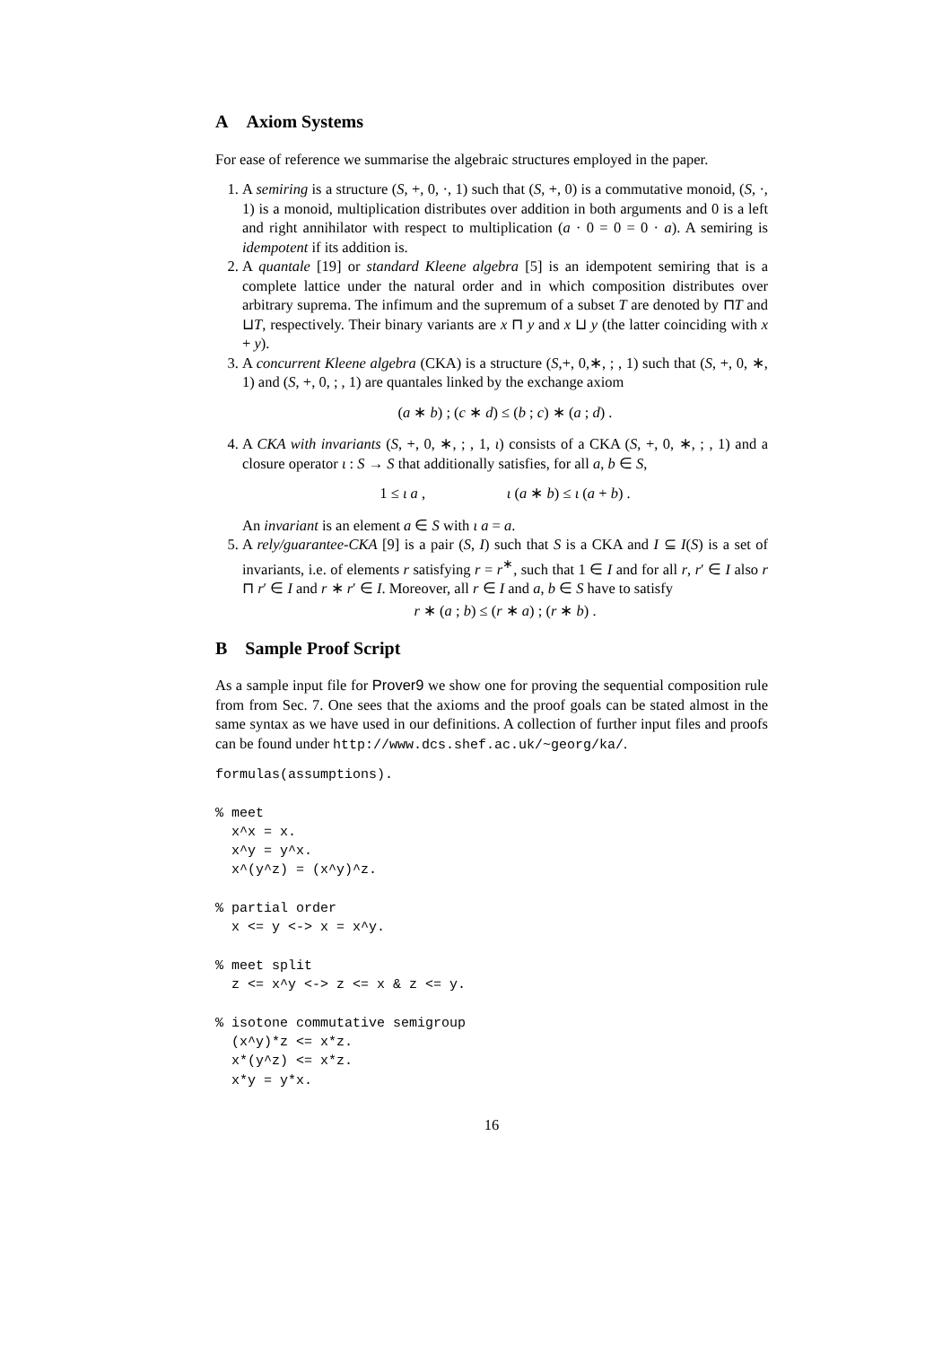A Axiom Systems
For ease of reference we summarise the algebraic structures employed in the paper.
1. A semiring is a structure (S, +, 0, ·, 1) such that (S, +, 0) is a commutative monoid, (S, ·, 1) is a monoid, multiplication distributes over addition in both arguments and 0 is a left and right annihilator with respect to multiplication (a · 0 = 0 = 0 · a). A semiring is idempotent if its addition is.
2. A quantale [19] or standard Kleene algebra [5] is an idempotent semiring that is a complete lattice under the natural order and in which composition distributes over arbitrary suprema. The infimum and the supremum of a subset T are denoted by ⊓T and ⊔T, respectively. Their binary variants are x ⊓ y and x ⊔ y (the latter coinciding with x + y).
3. A concurrent Kleene algebra (CKA) is a structure (S,+, 0,∗, ; , 1) such that (S, +, 0, ∗, 1) and (S, +, 0, ; , 1) are quantales linked by the exchange axiom
(a ∗ b) ; (c ∗ d) ≤ (b ; c) ∗ (a ; d) .
4. A CKA with invariants (S, +, 0, ∗, ; , 1, ι) consists of a CKA (S, +, 0, ∗, ; , 1) and a closure operator ι : S → S that additionally satisfies, for all a, b ∈ S,
1 ≤ ι a , ι (a ∗ b) ≤ ι (a + b) .
An invariant is an element a ∈ S with ι a = a.
5. A rely/guarantee-CKA [9] is a pair (S, I) such that S is a CKA and I ⊆ I(S) is a set of invariants, i.e. of elements r satisfying r = r<sup>∗</sup>, such that 1 ∈ I and for all r, r′ ∈ I also r ⊓ r′ ∈ I and r ∗ r′ ∈ I. Moreover, all r ∈ I and a, b ∈ S have to satisfy
r ∗ (a ; b) ≤ (r ∗ a) ; (r ∗ b) .
B Sample Proof Script
As a sample input file for Prover9 we show one for proving the sequential composition rule from from Sec. 7. One sees that the axioms and the proof goals can be stated almost in the same syntax as we have used in our definitions. A collection of further input files and proofs can be found under http://www.dcs.shef.ac.uk/~georg/ka/.
formulas(assumptions).

% meet
  x^x = x.
  x^y = y^x.
  x^(y^z) = (x^y)^z.

% partial order
  x <= y <-> x = x^y.

% meet split
  z <= x^y <-> z <= x & z <= y.

% isotone commutative semigroup
  (x^y)*z <= x*z.
  x*(y^z) <= x*z.
  x*y = y*x.
16